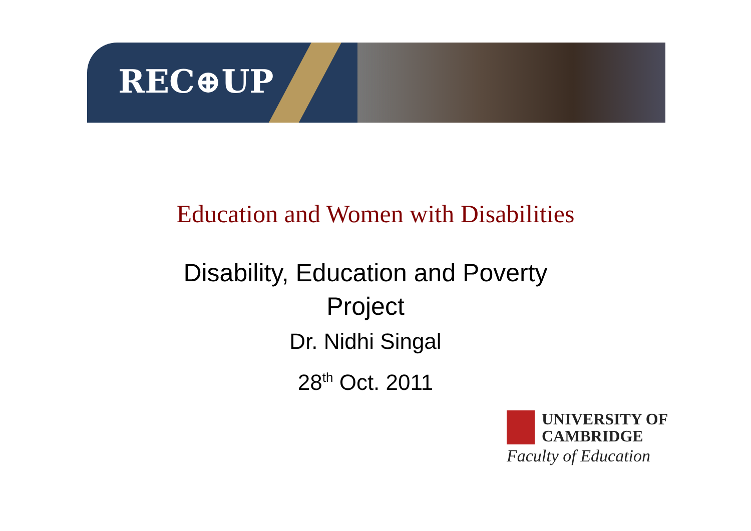REC⊕UP
Education and Women with Disabilities
Disability, Education and Poverty
Project
Dr. Nidhi Singal
28<sup>th</sup> Oct. 2011
UNIVERSITY OF
CAMBRIDGE
Faculty of Education